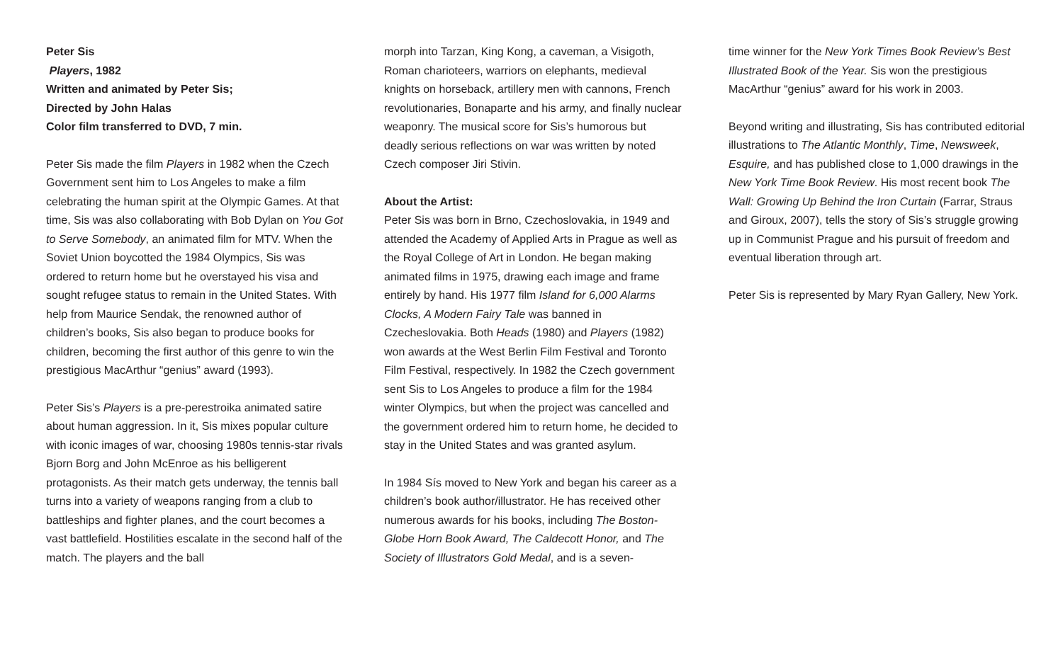Peter Sis
Players, 1982
Written and animated by Peter Sis;
Directed by John Halas
Color film transferred to DVD, 7 min.
Peter Sis made the film Players in 1982 when the Czech Government sent him to Los Angeles to make a film celebrating the human spirit at the Olympic Games. At that time, Sis was also collaborating with Bob Dylan on You Got to Serve Somebody, an animated film for MTV. When the Soviet Union boycotted the 1984 Olympics, Sis was ordered to return home but he overstayed his visa and sought refugee status to remain in the United States. With help from Maurice Sendak, the renowned author of children’s books, Sis also began to produce books for children, becoming the first author of this genre to win the prestigious MacArthur “genius” award (1993).
Peter Sis’s Players is a pre-perestroika animated satire about human aggression. In it, Sis mixes popular culture with iconic images of war, choosing 1980s tennis-star rivals Bjorn Borg and John McEnroe as his belligerent protagonists. As their match gets underway, the tennis ball turns into a variety of weapons ranging from a club to battleships and fighter planes, and the court becomes a vast battlefield. Hostilities escalate in the second half of the match. The players and the ball
morph into Tarzan, King Kong, a caveman, a Visigoth, Roman charioteers, warriors on elephants, medieval knights on horseback, artillery men with cannons, French revolutionaries, Bonaparte and his army, and finally nuclear weaponry. The musical score for Sis’s humorous but deadly serious reflections on war was written by noted Czech composer Jiri Stivin.
About the Artist:
Peter Sis was born in Brno, Czechoslovakia, in 1949 and attended the Academy of Applied Arts in Prague as well as the Royal College of Art in London. He began making animated films in 1975, drawing each image and frame entirely by hand. His 1977 film Island for 6,000 Alarms Clocks, A Modern Fairy Tale was banned in Czecheslovakia. Both Heads (1980) and Players (1982) won awards at the West Berlin Film Festival and Toronto Film Festival, respectively. In 1982 the Czech government sent Sis to Los Angeles to produce a film for the 1984 winter Olympics, but when the project was cancelled and the government ordered him to return home, he decided to stay in the United States and was granted asylum.
In 1984 Sís moved to New York and began his career as a children’s book author/illustrator. He has received other numerous awards for his books, including The Boston-Globe Horn Book Award, The Caldecott Honor, and The Society of Illustrators Gold Medal, and is a seven-
time winner for the New York Times Book Review’s Best Illustrated Book of the Year. Sis won the prestigious MacArthur “genius” award for his work in 2003.
Beyond writing and illustrating, Sis has contributed editorial illustrations to The Atlantic Monthly, Time, Newsweek, Esquire, and has published close to 1,000 drawings in the New York Time Book Review. His most recent book The Wall: Growing Up Behind the Iron Curtain (Farrar, Straus and Giroux, 2007), tells the story of Sis’s struggle growing up in Communist Prague and his pursuit of freedom and eventual liberation through art.
Peter Sis is represented by Mary Ryan Gallery, New York.